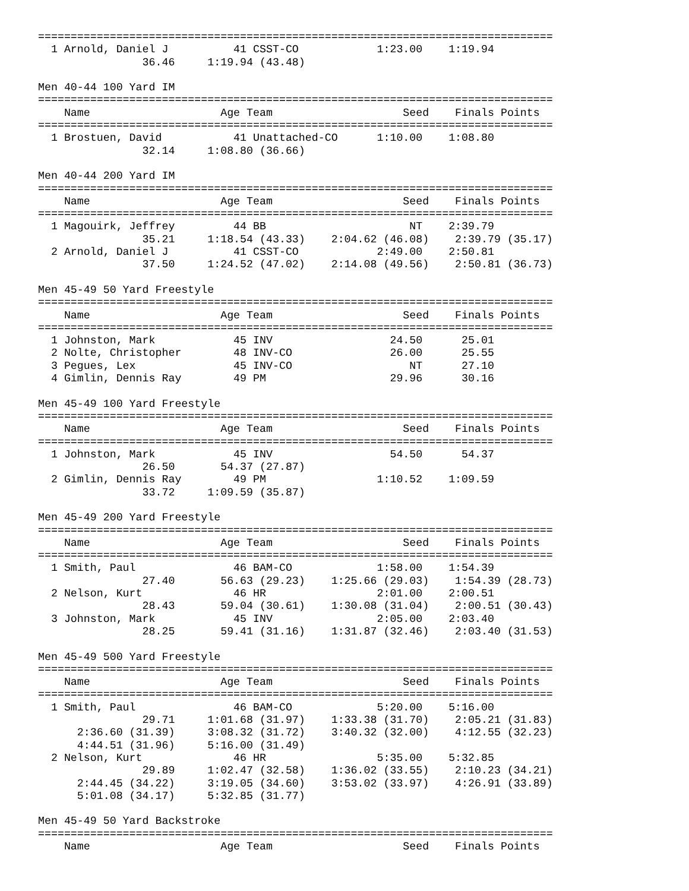===============================================================================
  1 Arnold, Daniel J          41 CSST-CO            1:23.00    1:19.94
                36.46     1:19.94 (43.48)

Men 40-44 100 Yard IM
===============================================================================
    Name                    Age Team                    Seed    Finals Points
===============================================================================
  1 Brostuen, David           41 Unattached-CO      1:10.00    1:08.80
                32.14     1:08.80 (36.66)

Men 40-44 200 Yard IM
===============================================================================
    Name                    Age Team                    Seed    Finals Points
===============================================================================
  1 Magouirk, Jeffrey         44 BB                      NT    2:39.79
                35.21     1:18.54 (43.33)    2:04.62 (46.08)    2:39.79 (35.17)
  2 Arnold, Daniel J          41 CSST-CO            2:49.00    2:50.81
                37.50     1:24.52 (47.02)    2:14.08 (49.56)    2:50.81 (36.73)

Men 45-49 50 Yard Freestyle
===============================================================================
    Name                    Age Team                    Seed    Finals Points
===============================================================================
  1 Johnston, Mark            45 INV                  24.50      25.01
  2 Nolte, Christopher        48 INV-CO               26.00      25.55
  3 Pegues, Lex               45 INV-CO                  NT      27.10
  4 Gimlin, Dennis Ray        49 PM                   29.96      30.16

Men 45-49 100 Yard Freestyle
===============================================================================
    Name                    Age Team                    Seed    Finals Points
===============================================================================
  1 Johnston, Mark            45 INV                  54.50      54.37
                26.50       54.37 (27.87)
  2 Gimlin, Dennis Ray        49 PM                 1:10.52    1:09.59
                33.72     1:09.59 (35.87)

Men 45-49 200 Yard Freestyle
===============================================================================
    Name                    Age Team                    Seed    Finals Points
===============================================================================
  1 Smith, Paul               46 BAM-CO             1:58.00    1:54.39
                27.40       56.63 (29.23)    1:25.66 (29.03)    1:54.39 (28.73)
  2 Nelson, Kurt              46 HR                 2:01.00    2:00.51
                28.43       59.04 (30.61)    1:30.08 (31.04)    2:00.51 (30.43)
  3 Johnston, Mark            45 INV                2:05.00    2:03.40
                28.25       59.41 (31.16)    1:31.87 (32.46)    2:03.40 (31.53)

Men 45-49 500 Yard Freestyle
===============================================================================
    Name                    Age Team                    Seed    Finals Points
===============================================================================
  1 Smith, Paul               46 BAM-CO             5:20.00    5:16.00
                29.71     1:01.68 (31.97)    1:33.38 (31.70)    2:05.21 (31.83)
      2:36.60 (31.39)     3:08.32 (31.72)    3:40.32 (32.00)    4:12.55 (32.23)
      4:44.51 (31.96)     5:16.00 (31.49)
  2 Nelson, Kurt              46 HR                 5:35.00    5:32.85
                29.89     1:02.47 (32.58)    1:36.02 (33.55)    2:10.23 (34.21)
      2:44.45 (34.22)     3:19.05 (34.60)    3:53.02 (33.97)    4:26.91 (33.89)
      5:01.08 (34.17)     5:32.85 (31.77)

Men 45-49 50 Yard Backstroke
===============================================================================
    Name                    Age Team                    Seed    Finals Points